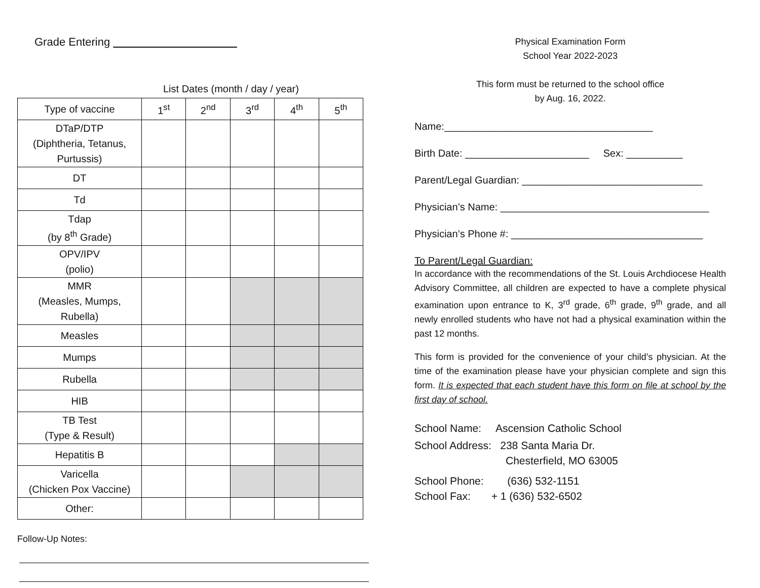Grade Entering
List Dates (month / day / year)
| Type of vaccine | 1<sup>st</sup> | 2<sup>nd</sup> | 3<sup>rd</sup> | 4<sup>th</sup> | 5<sup>th</sup> |
| --- | --- | --- | --- | --- | --- |
| DTaP/DTP (Diphtheria, Tetanus, Purtussis) | | | | | |
| DT | | | | | |
| Td | | | | | |
| Tdap (by 8<sup>th</sup> Grade) | | | | | |
| OPV/IPV (polio) | | | | | |
| MMR (Measles, Mumps, Rubella) | | | | | |
| Measles | | | | | |
| Mumps | | | | | |
| Rubella | | | | | |
| HIB | | | | | |
| TB Test (Type & Result) | | | | | |
| Hepatitis B | | | | | |
| Varicella (Chicken Pox Vaccine) | | | | | |
| Other: | | | | | |
Follow-Up Notes:
Physical Examination Form
School Year 2022-2023
This form must be returned to the school office
by Aug. 16, 2022.
Name:_____________________________________
Birth Date: ______________________ Sex: __________
Parent/Legal Guardian: ________________________________
Physician’s Name: _____________________________________
Physician’s Phone #: __________________________________
To Parent/Legal Guardian:
In accordance with the recommendations of the St. Louis Archdiocese Health Advisory Committee, all children are expected to have a complete physical examination upon entrance to K, 3<sup>rd</sup> grade, 6<sup>th</sup> grade, 9<sup>th</sup> grade, and all newly enrolled students who have not had a physical examination within the past 12 months.
This form is provided for the convenience of your child’s physician. At the time of the examination please have your physician complete and sign this form. It is expected that each student have this form on file at school by the first day of school.
School Name: Ascension Catholic School
School Address: 238 Santa Maria Dr.
Chesterfield, MO 63005
School Phone: (636) 532-1151
School Fax: + 1 (636) 532-6502